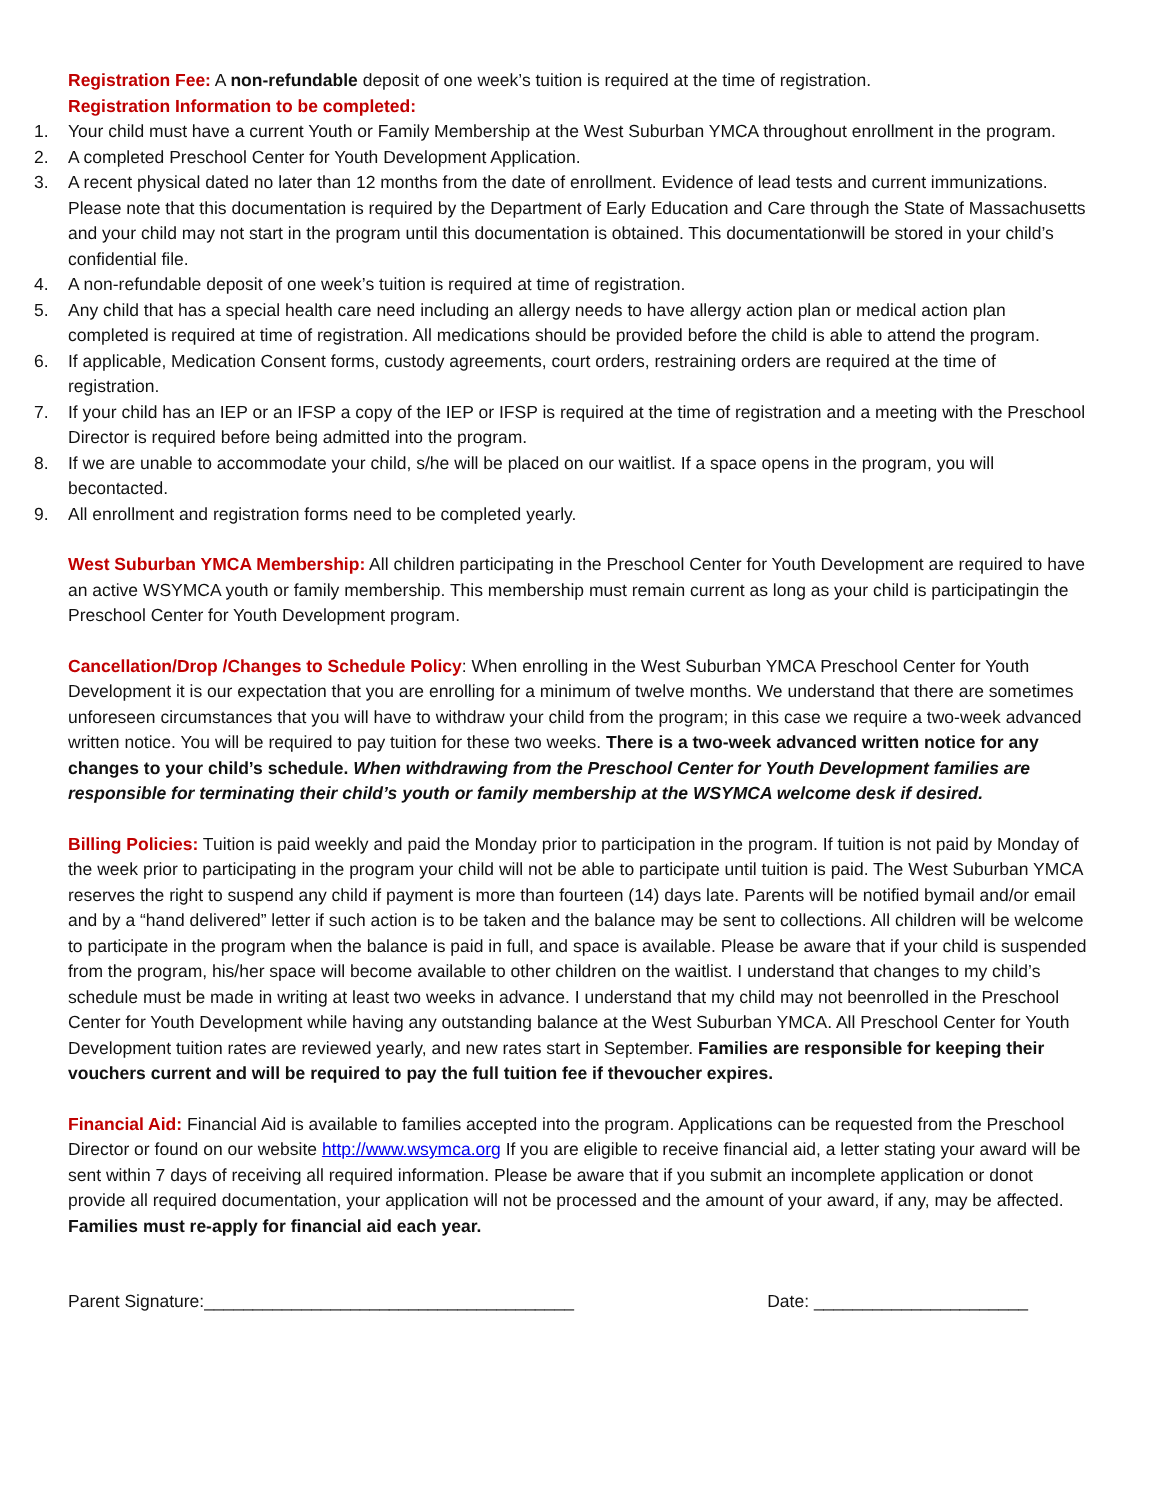Registration Fee: A non-refundable deposit of one week’s tuition is required at the time of registration.
Registration Information to be completed:
1. Your child must have a current Youth or Family Membership at the West Suburban YMCA throughout enrollment in the program.
2. A completed Preschool Center for Youth Development Application.
3. A recent physical dated no later than 12 months from the date of enrollment. Evidence of lead tests and current immunizations. Please note that this documentation is required by the Department of Early Education and Care through the State of Massachusetts and your child may not start in the program until this documentation is obtained. This documentationwill be stored in your child’s confidential file.
4. A non-refundable deposit of one week’s tuition is required at time of registration.
5. Any child that has a special health care need including an allergy needs to have allergy action plan or medical action plan completed is required at time of registration. All medications should be provided before the child is able to attend the program.
6. If applicable, Medication Consent forms, custody agreements, court orders, restraining orders are required at the time of registration.
7. If your child has an IEP or an IFSP a copy of the IEP or IFSP is required at the time of registration and a meeting with the Preschool Director is required before being admitted into the program.
8. If we are unable to accommodate your child, s/he will be placed on our waitlist. If a space opens in the program, you will becontacted.
9. All enrollment and registration forms need to be completed yearly.
West Suburban YMCA Membership: All children participating in the Preschool Center for Youth Development are required to have an active WSYMCA youth or family membership. This membership must remain current as long as your child is participatingin the Preschool Center for Youth Development program.
Cancellation/Drop /Changes to Schedule Policy: When enrolling in the West Suburban YMCA Preschool Center for Youth Development it is our expectation that you are enrolling for a minimum of twelve months. We understand that there are sometimes unforeseen circumstances that you will have to withdraw your child from the program; in this case we require a two-week advanced written notice. You will be required to pay tuition for these two weeks. There is a two-week advanced written notice for any changes to your child’s schedule. When withdrawing from the Preschool Center for Youth Development families are responsible for terminating their child’s youth or family membership at the WSYMCA welcome desk if desired.
Billing Policies: Tuition is paid weekly and paid the Monday prior to participation in the program. If tuition is not paid by Monday of the week prior to participating in the program your child will not be able to participate until tuition is paid. The West Suburban YMCA reserves the right to suspend any child if payment is more than fourteen (14) days late. Parents will be notified bymail and/or email and by a “hand delivered” letter if such action is to be taken and the balance may be sent to collections. All children will be welcome to participate in the program when the balance is paid in full, and space is available. Please be aware that if your child is suspended from the program, his/her space will become available to other children on the waitlist. I understand that changes to my child’s schedule must be made in writing at least two weeks in advance. I understand that my child may not beenrolled in the Preschool Center for Youth Development while having any outstanding balance at the West Suburban YMCA. All Preschool Center for Youth Development tuition rates are reviewed yearly, and new rates start in September. Families are responsible for keeping their vouchers current and will be required to pay the full tuition fee if thevoucher expires.
Financial Aid: Financial Aid is available to families accepted into the program. Applications can be requested from the Preschool Director or found on our website http://www.wsymca.org If you are eligible to receive financial aid, a letter stating your award will be sent within 7 days of receiving all required information. Please be aware that if you submit an incomplete application or donot provide all required documentation, your application will not be processed and the amount of your award, if any, may be affected. Families must re-apply for financial aid each year.
Parent Signature:______________________________________ Date: ______________________